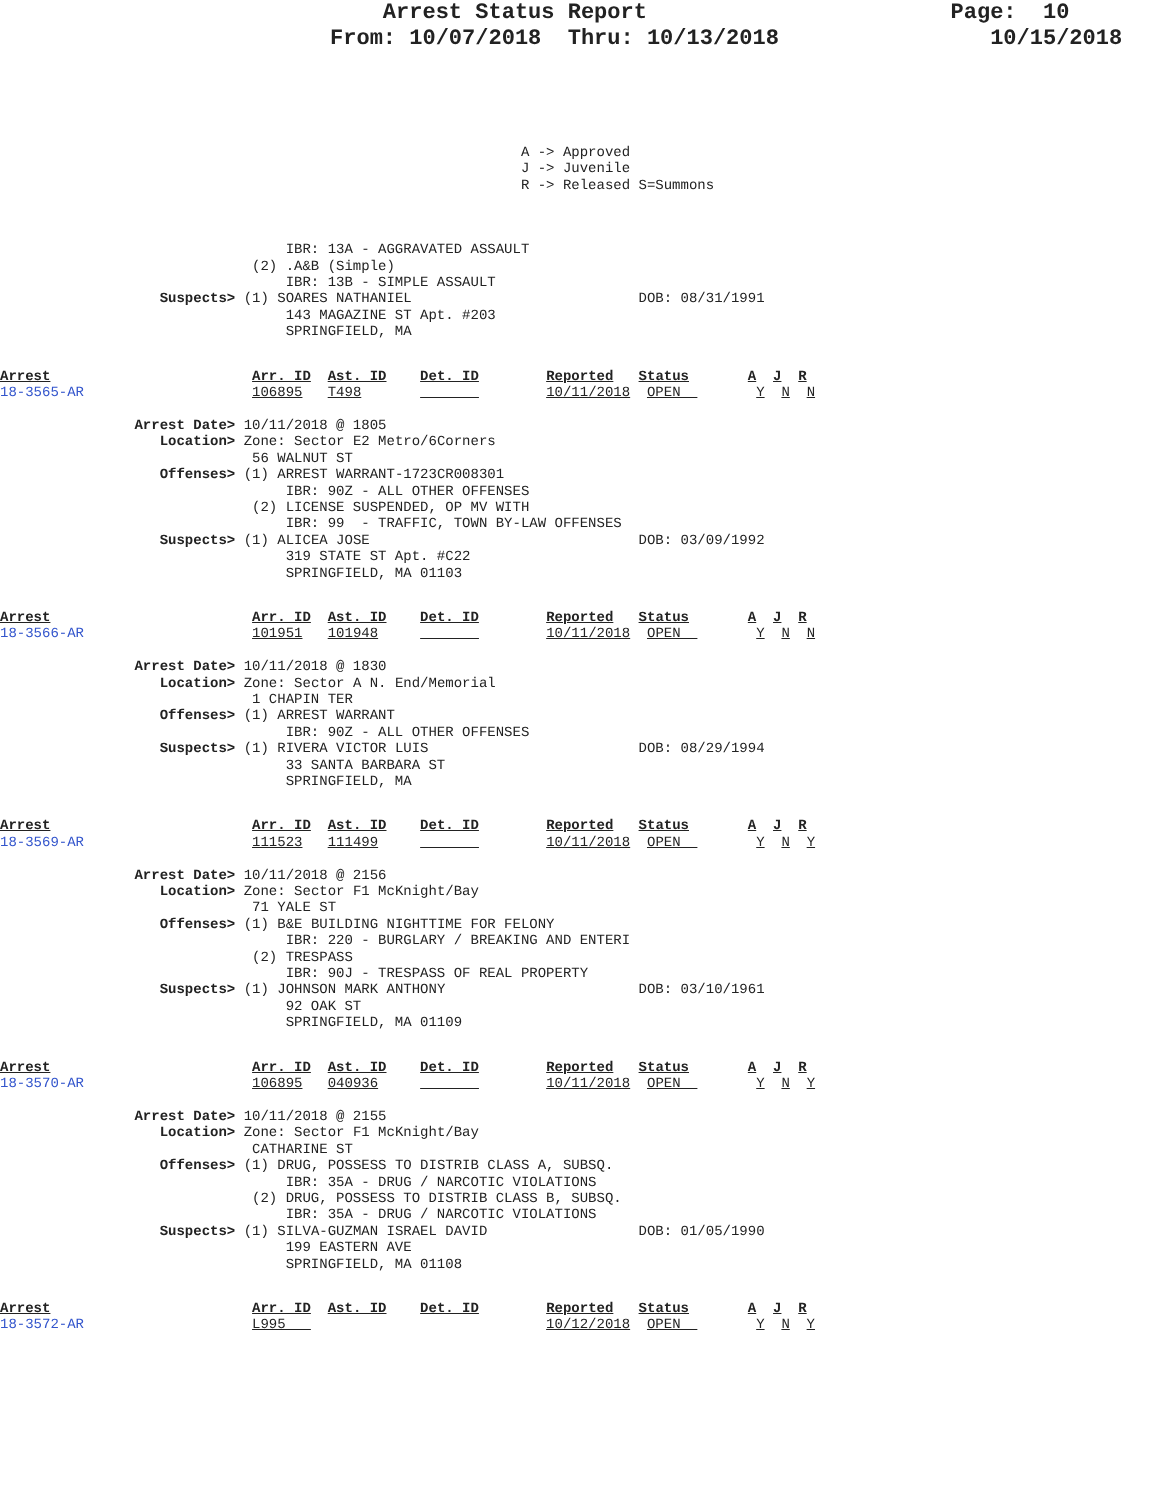Arrest Status Report                       Page:  10
                         From: 10/07/2018  Thru: 10/13/2018                10/15/2018
                                                              A -> Approved
                                                              J -> Juvenile
                                                              R -> Released S=Summons
                                  IBR: 13A - AGGRAVATED ASSAULT
                              (2) .A&B (Simple)
                                  IBR: 13B - SIMPLE ASSAULT
                   Suspects> (1) SOARES NATHANIEL                           DOB: 08/31/1991
                                  143 MAGAZINE ST Apt. #203
                                  SPRINGFIELD, MA
Arrest                        Arr. ID  Ast. ID    Det. ID        Reported   Status       A  J  R
18-3565-AR                    106895   T498                      10/11/2018  OPEN         Y  N  N

                Arrest Date> 10/11/2018 @ 1805
                   Location> Zone: Sector E2 Metro/6Corners
                              56 WALNUT ST
                   Offenses> (1) ARREST WARRANT-1723CR008301
                                  IBR: 90Z - ALL OTHER OFFENSES
                              (2) LICENSE SUSPENDED, OP MV WITH
                                  IBR: 99  - TRAFFIC, TOWN BY-LAW OFFENSES
                   Suspects> (1) ALICEA JOSE                                DOB: 03/09/1992
                                  319 STATE ST Apt. #C22
                                  SPRINGFIELD, MA 01103
Arrest                        Arr. ID  Ast. ID    Det. ID        Reported   Status       A  J  R
18-3566-AR                    101951   101948                    10/11/2018  OPEN         Y  N  N

                Arrest Date> 10/11/2018 @ 1830
                   Location> Zone: Sector A N. End/Memorial
                              1 CHAPIN TER
                   Offenses> (1) ARREST WARRANT
                                  IBR: 90Z - ALL OTHER OFFENSES
                   Suspects> (1) RIVERA VICTOR LUIS                         DOB: 08/29/1994
                                  33 SANTA BARBARA ST
                                  SPRINGFIELD, MA
Arrest                        Arr. ID  Ast. ID    Det. ID        Reported   Status       A  J  R
18-3569-AR                    111523   111499                    10/11/2018  OPEN         Y  N  Y

                Arrest Date> 10/11/2018 @ 2156
                   Location> Zone: Sector F1 McKnight/Bay
                              71 YALE ST
                   Offenses> (1) B&E BUILDING NIGHTTIME FOR FELONY
                                  IBR: 220 - BURGLARY / BREAKING AND ENTERI
                              (2) TRESPASS
                                  IBR: 90J - TRESPASS OF REAL PROPERTY
                   Suspects> (1) JOHNSON MARK ANTHONY                       DOB: 03/10/1961
                                  92 OAK ST
                                  SPRINGFIELD, MA 01109
Arrest                        Arr. ID  Ast. ID    Det. ID        Reported   Status       A  J  R
18-3570-AR                    106895   040936                    10/11/2018  OPEN         Y  N  Y

                Arrest Date> 10/11/2018 @ 2155
                   Location> Zone: Sector F1 McKnight/Bay
                              CATHARINE ST
                   Offenses> (1) DRUG, POSSESS TO DISTRIB CLASS A, SUBSQ.
                                  IBR: 35A - DRUG / NARCOTIC VIOLATIONS
                              (2) DRUG, POSSESS TO DISTRIB CLASS B, SUBSQ.
                                  IBR: 35A - DRUG / NARCOTIC VIOLATIONS
                   Suspects> (1) SILVA-GUZMAN ISRAEL DAVID                  DOB: 01/05/1990
                                  199 EASTERN AVE
                                  SPRINGFIELD, MA 01108
Arrest                        Arr. ID  Ast. ID    Det. ID        Reported   Status       A  J  R
18-3572-AR                    L995                               10/12/2018  OPEN         Y  N  Y